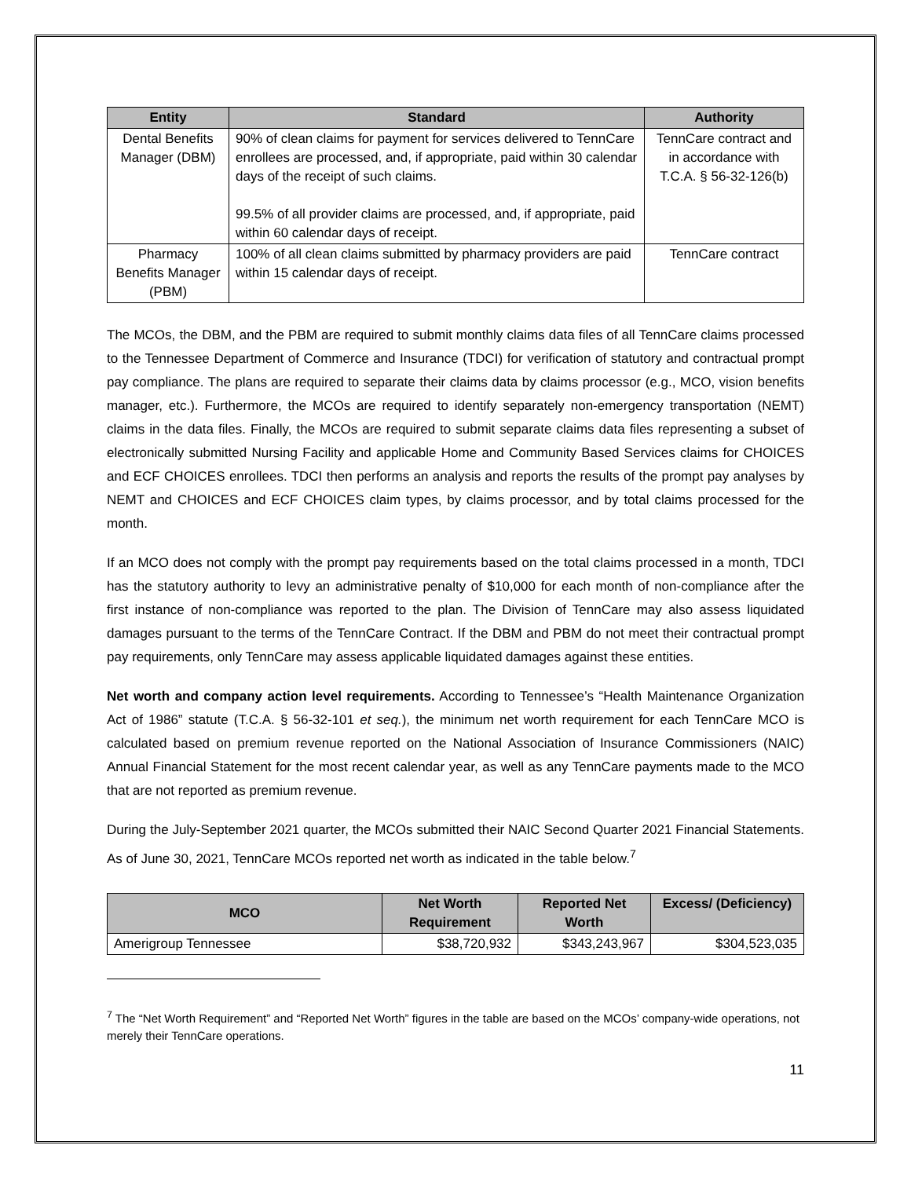| Entity | Standard | Authority |
| --- | --- | --- |
| Dental Benefits Manager (DBM) | 90% of clean claims for payment for services delivered to TennCare enrollees are processed, and, if appropriate, paid within 30 calendar days of the receipt of such claims. 99.5% of all provider claims are processed, and, if appropriate, paid within 60 calendar days of receipt. | TennCare contract and in accordance with T.C.A. § 56-32-126(b) |
| Pharmacy Benefits Manager (PBM) | 100% of all clean claims submitted by pharmacy providers are paid within 15 calendar days of receipt. | TennCare contract |
The MCOs, the DBM, and the PBM are required to submit monthly claims data files of all TennCare claims processed to the Tennessee Department of Commerce and Insurance (TDCI) for verification of statutory and contractual prompt pay compliance. The plans are required to separate their claims data by claims processor (e.g., MCO, vision benefits manager, etc.). Furthermore, the MCOs are required to identify separately non-emergency transportation (NEMT) claims in the data files. Finally, the MCOs are required to submit separate claims data files representing a subset of electronically submitted Nursing Facility and applicable Home and Community Based Services claims for CHOICES and ECF CHOICES enrollees. TDCI then performs an analysis and reports the results of the prompt pay analyses by NEMT and CHOICES and ECF CHOICES claim types, by claims processor, and by total claims processed for the month.
If an MCO does not comply with the prompt pay requirements based on the total claims processed in a month, TDCI has the statutory authority to levy an administrative penalty of $10,000 for each month of non-compliance after the first instance of non-compliance was reported to the plan. The Division of TennCare may also assess liquidated damages pursuant to the terms of the TennCare Contract. If the DBM and PBM do not meet their contractual prompt pay requirements, only TennCare may assess applicable liquidated damages against these entities.
Net worth and company action level requirements. According to Tennessee’s “Health Maintenance Organization Act of 1986” statute (T.C.A. § 56-32-101 et seq.), the minimum net worth requirement for each TennCare MCO is calculated based on premium revenue reported on the National Association of Insurance Commissioners (NAIC) Annual Financial Statement for the most recent calendar year, as well as any TennCare payments made to the MCO that are not reported as premium revenue.
During the July-September 2021 quarter, the MCOs submitted their NAIC Second Quarter 2021 Financial Statements. As of June 30, 2021, TennCare MCOs reported net worth as indicated in the table below.<sup>7</sup>
| MCO | Net Worth Requirement | Reported Net Worth | Excess/ (Deficiency) |
| --- | --- | --- | --- |
| Amerigroup Tennessee | $38,720,932 | $343,243,967 | $304,523,035 |
<sup>7</sup> The “Net Worth Requirement” and “Reported Net Worth” figures in the table are based on the MCOs’ company-wide operations, not merely their TennCare operations.
11